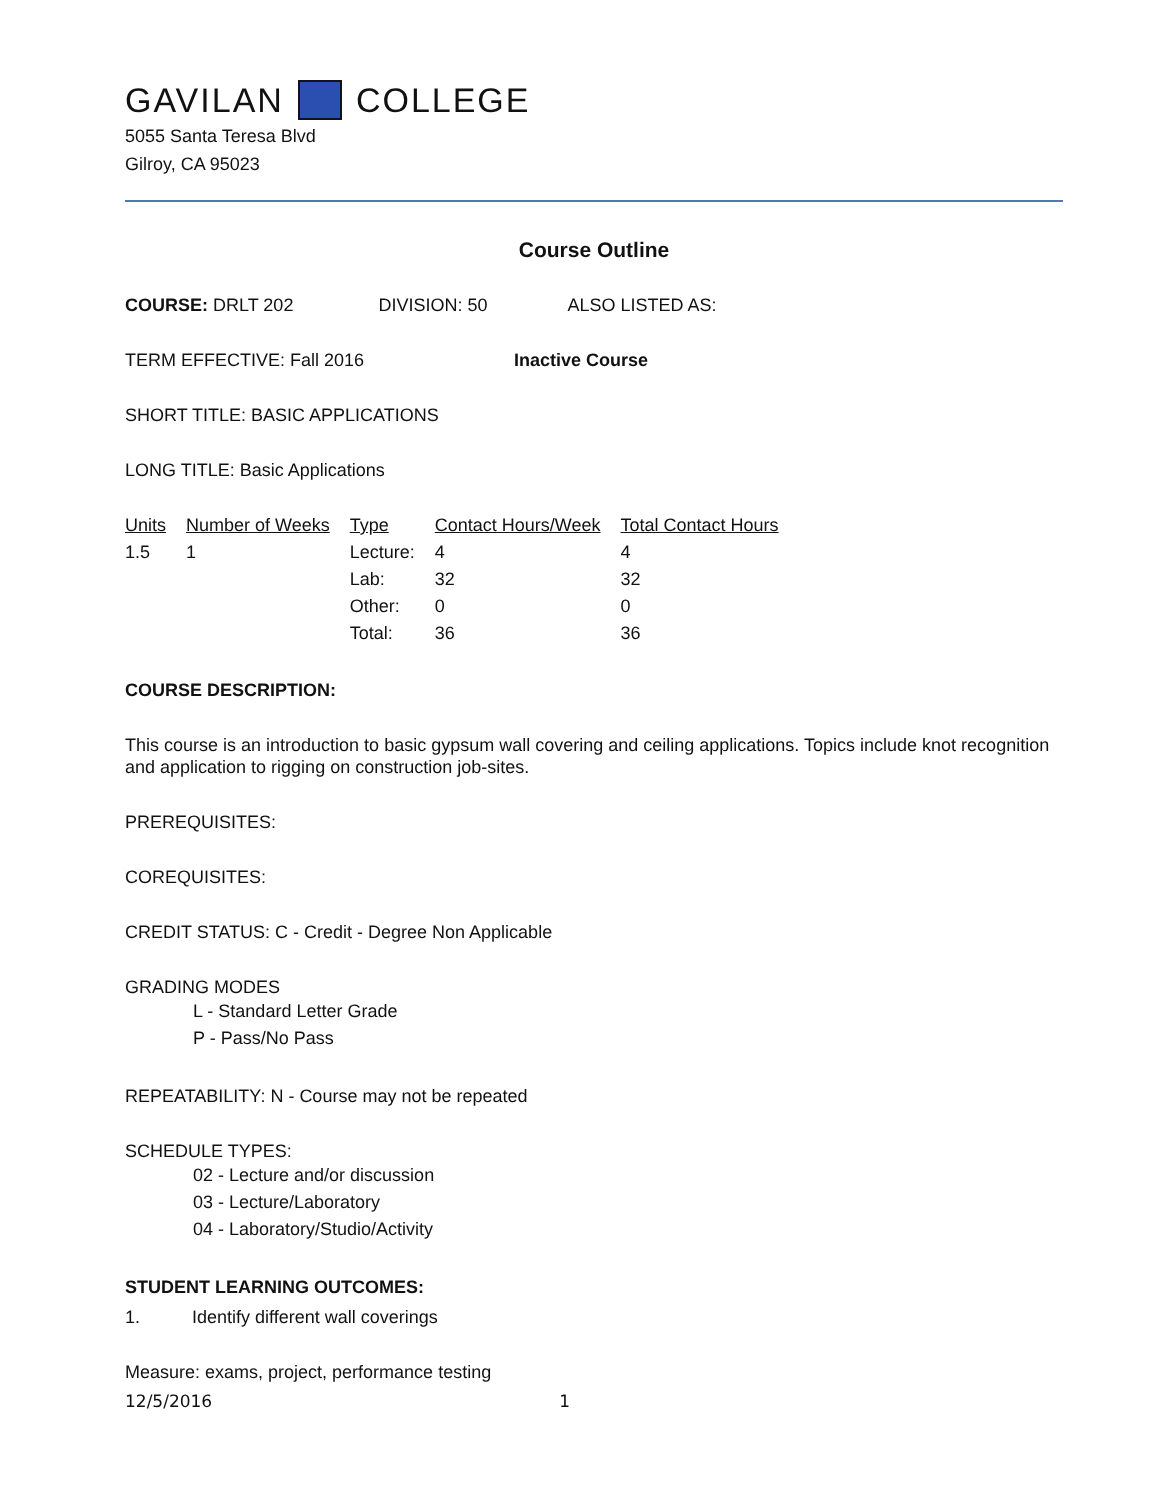GAVILAN COLLEGE
5055 Santa Teresa Blvd
Gilroy, CA 95023
Course Outline
COURSE: DRLT 202 DIVISION: 50 ALSO LISTED AS:
TERM EFFECTIVE: Fall 2016 Inactive Course
SHORT TITLE: BASIC APPLICATIONS
LONG TITLE: Basic Applications
| Units | Number of Weeks | Type | Contact Hours/Week | Total Contact Hours |
| --- | --- | --- | --- | --- |
| 1.5 | 1 | Lecture: | 4 | 4 |
| | | Lab: | 32 | 32 |
| | | Other: | 0 | 0 |
| | | Total: | 36 | 36 |
COURSE DESCRIPTION:
This course is an introduction to basic gypsum wall covering and ceiling applications. Topics include knot recognition and application to rigging on construction job-sites.
PREREQUISITES:
COREQUISITES:
CREDIT STATUS: C - Credit - Degree Non Applicable
GRADING MODES
L - Standard Letter Grade
P - Pass/No Pass
REPEATABILITY: N - Course may not be repeated
SCHEDULE TYPES:
02 - Lecture and/or discussion
03 - Lecture/Laboratory
04 - Laboratory/Studio/Activity
STUDENT LEARNING OUTCOMES:
1. Identify different wall coverings
Measure: exams, project, performance testing
12/5/2016 1